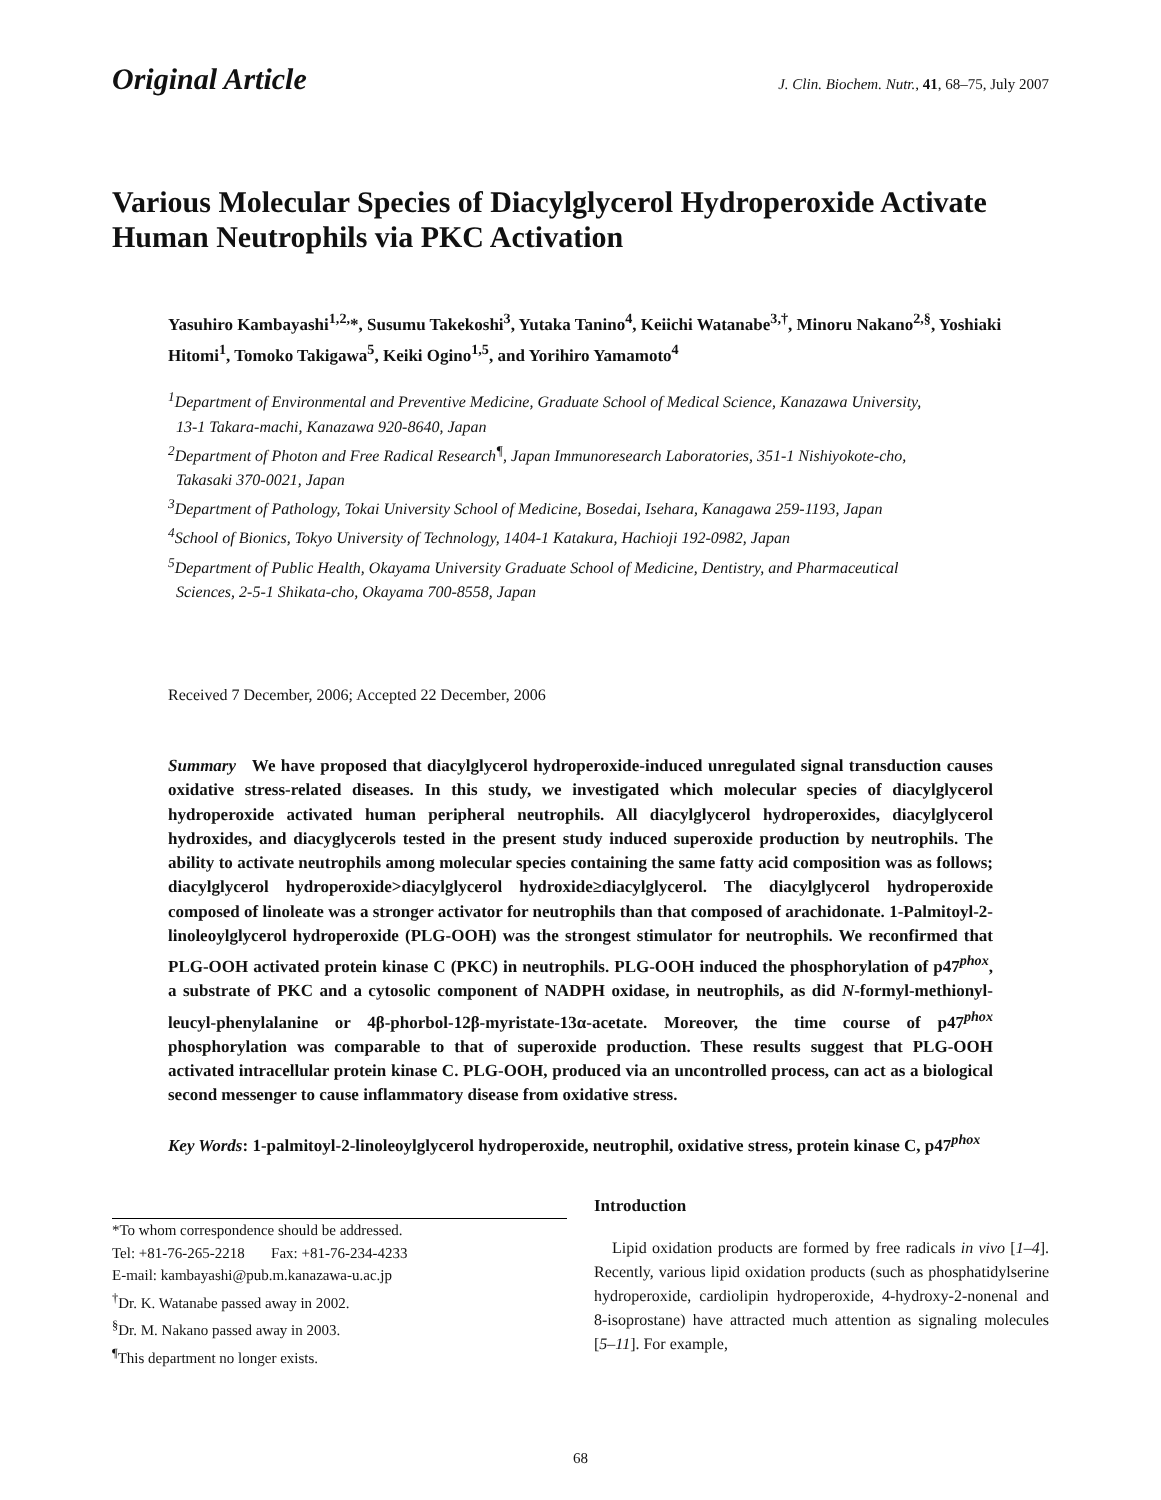Original Article J. Clin. Biochem. Nutr., 41, 68–75, July 2007
Various Molecular Species of Diacylglycerol Hydroperoxide Activate Human Neutrophils via PKC Activation
Yasuhiro Kambayashi<sup>1,2,</sup>*, Susumu Takekoshi<sup>3</sup>, Yutaka Tanino<sup>4</sup>, Keiichi Watanabe<sup>3,†</sup>, Minoru Nakano<sup>2,§</sup>, Yoshiaki Hitomi<sup>1</sup>, Tomoko Takigawa<sup>5</sup>, Keiki Ogino<sup>1,5</sup>, and Yorihiro Yamamoto<sup>4</sup>
<sup>1</sup> Department of Environmental and Preventive Medicine, Graduate School of Medical Science, Kanazawa University,
13-1 Takara-machi, Kanazawa 920-8640, Japan
<sup>2</sup> Department of Photon and Free Radical Research<sup>¶</sup>, Japan Immunoresearch Laboratories, 351-1 Nishiyokote-cho,
Takasaki 370-0021, Japan
<sup>3</sup> Department of Pathology, Tokai University School of Medicine, Bosedai, Isehara, Kanagawa 259-1193, Japan
<sup>4</sup> School of Bionics, Tokyo University of Technology, 1404-1 Katakura, Hachioji 192-0982, Japan
<sup>5</sup> Department of Public Health, Okayama University Graduate School of Medicine, Dentistry, and Pharmaceutical
Sciences, 2-5-1 Shikata-cho, Okayama 700-8558, Japan
Received 7 December, 2006; Accepted 22 December, 2006
Summary We have proposed that diacylglycerol hydroperoxide-induced unregulated signal transduction causes oxidative stress-related diseases. In this study, we investigated which molecular species of diacylglycerol hydroperoxide activated human peripheral neutrophils. All diacylglycerol hydroperoxides, diacylglycerol hydroxides, and diacyglycerols tested in the present study induced superoxide production by neutrophils. The ability to activate neutrophils among molecular species containing the same fatty acid composition was as follows; diacylglycerol hydroperoxide>diacylglycerol hydroxide≥diacylglycerol. The diacylglycerol hydroperoxide composed of linoleate was a stronger activator for neutrophils than that composed of arachidonate. 1-Palmitoyl-2-linoleoylglycerol hydroperoxide (PLG-OOH) was the strongest stimulator for neutrophils. We reconfirmed that PLG-OOH activated protein kinase C (PKC) in neutrophils. PLG-OOH induced the phosphorylation of p47<sup>phox</sup>, a substrate of PKC and a cytosolic component of NADPH oxidase, in neutrophils, as did N-formyl-methionyl-leucyl-phenylalanine or 4β-phorbol-12β-myristate-13α-acetate. Moreover, the time course of p47<sup>phox</sup> phosphorylation was comparable to that of superoxide production. These results suggest that PLG-OOH activated intracellular protein kinase C. PLG-OOH, produced via an uncontrolled process, can act as a biological second messenger to cause inflammatory disease from oxidative stress.
Key Words: 1-palmitoyl-2-linoleoylglycerol hydroperoxide, neutrophil, oxidative stress, protein kinase C, p47<sup>phox</sup>
*To whom correspondence should be addressed.
Tel: +81-76-265-2218 Fax: +81-76-234-4233
E-mail: kambayashi@pub.m.kanazawa-u.ac.jp
<sup>†</sup> Dr. K. Watanabe passed away in 2002.
<sup>§</sup> Dr. M. Nakano passed away in 2003.
<sup>¶</sup> This department no longer exists.
Introduction
Lipid oxidation products are formed by free radicals in vivo [1–4]. Recently, various lipid oxidation products (such as phosphatidylserine hydroperoxide, cardiolipin hydroperoxide, 4-hydroxy-2-nonenal and 8-isoprostane) have attracted much attention as signaling molecules [5–11]. For example,
68